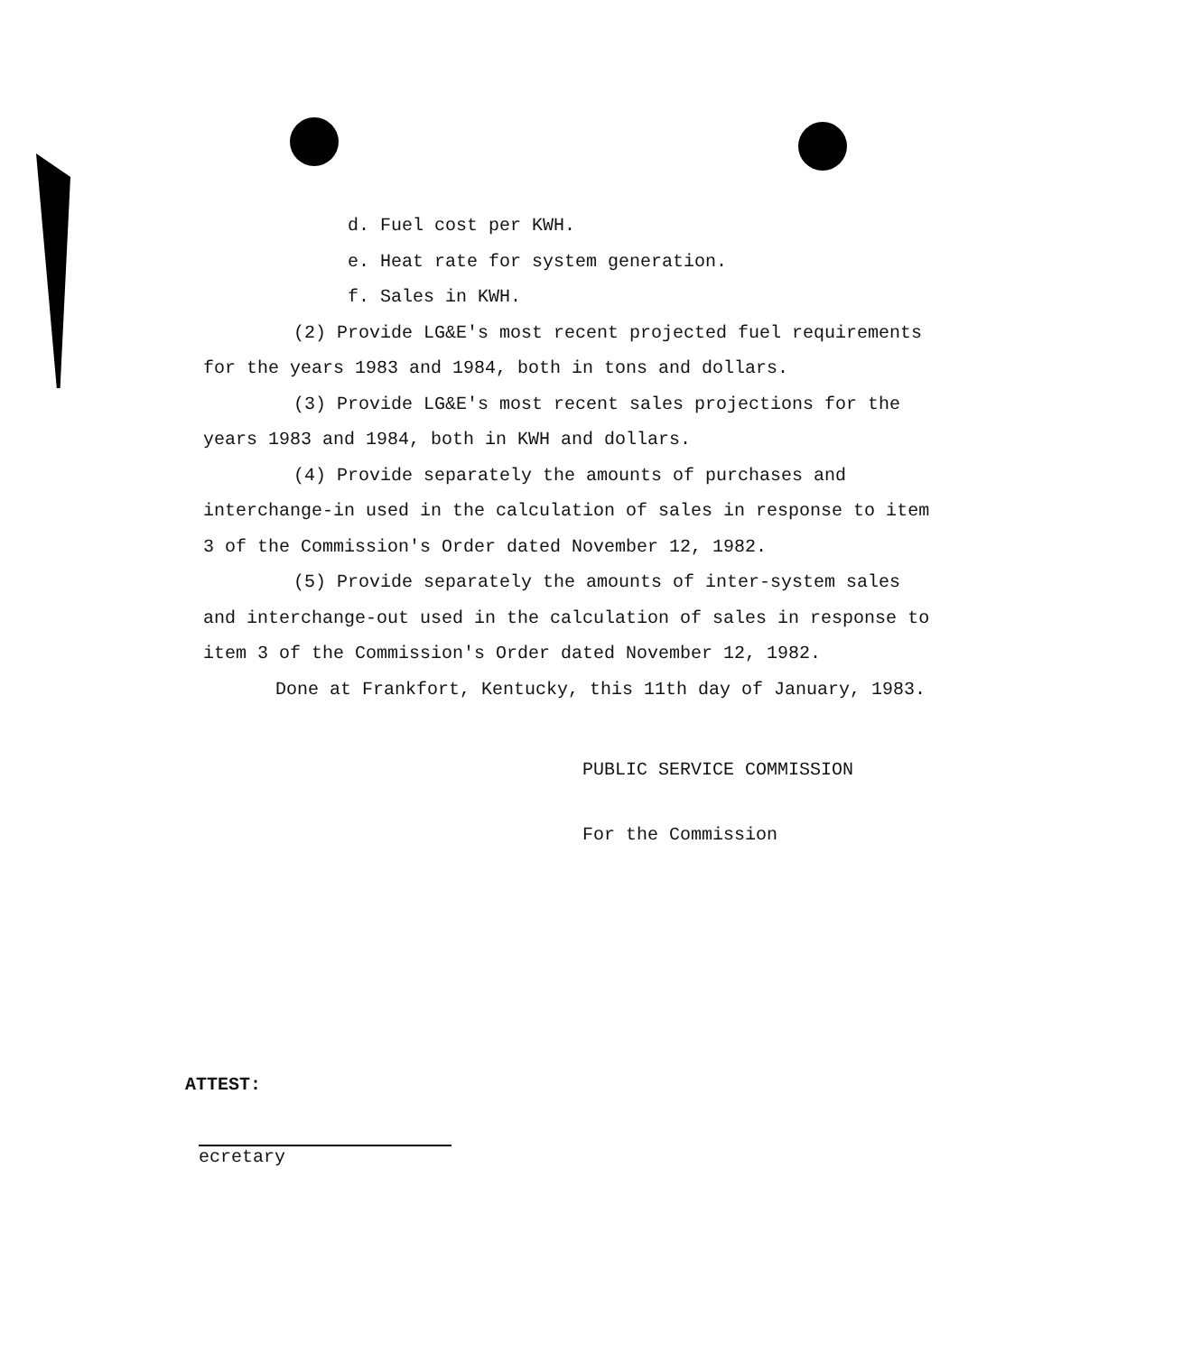d. Fuel cost per KWH.
e. Heat rate for system generation.
f. Sales in KWH.
(2) Provide LG&E's most recent projected fuel requirements for the years 1983 and 1984, both in tons and dollars.
(3) Provide LG&E's most recent sales projections for the years 1983 and 1984, both in KWH and dollars.
(4) Provide separately the amounts of purchases and interchange-in used in the calculation of sales in response to item 3 of the Commission's Order dated November 12, 1982.
(5) Provide separately the amounts of inter-system sales and interchange-out used in the calculation of sales in response to item 3 of the Commission's Order dated November 12, 1982.
Done at Frankfort, Kentucky, this 11th day of January, 1983.
PUBLIC SERVICE COMMISSION
For the Commission
ATTEST:
ecretary